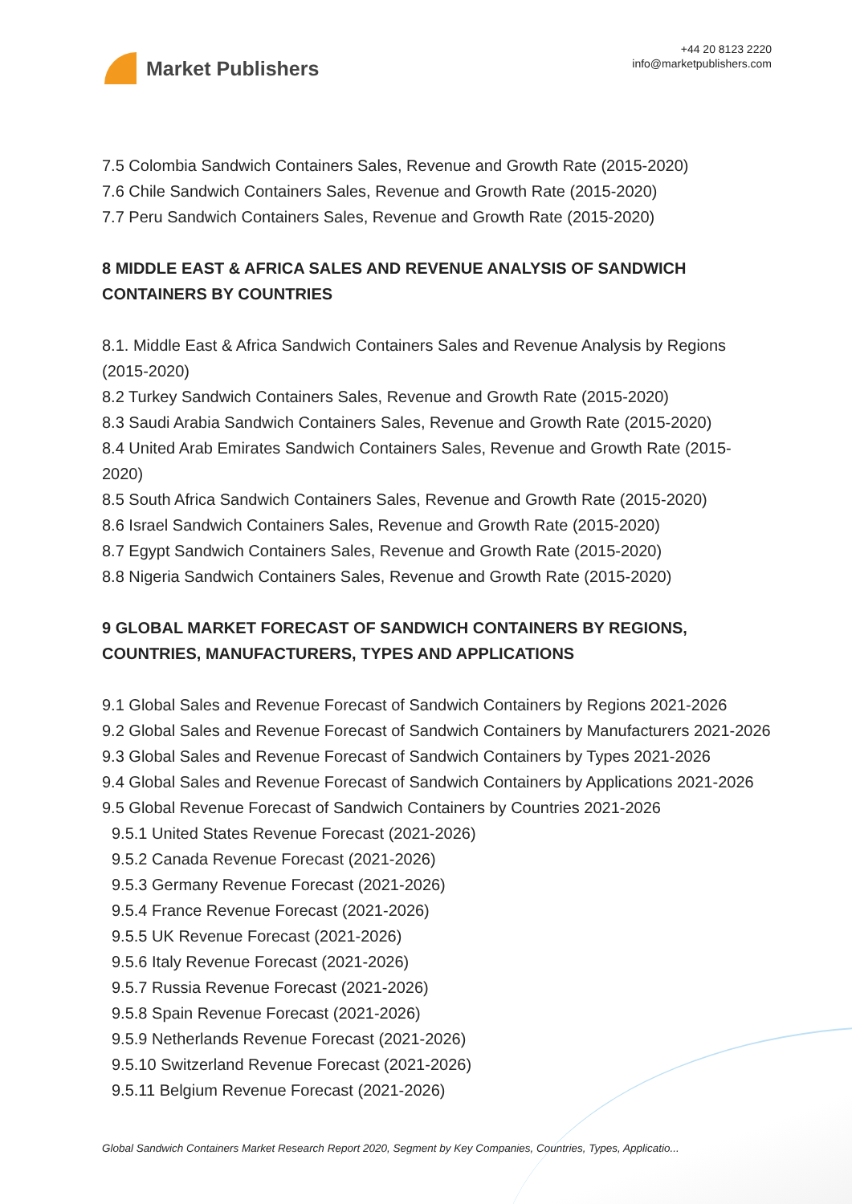Market Publishers
+44 20 8123 2220
info@marketpublishers.com
7.5 Colombia Sandwich Containers Sales, Revenue and Growth Rate (2015-2020)
7.6 Chile Sandwich Containers Sales, Revenue and Growth Rate (2015-2020)
7.7 Peru Sandwich Containers Sales, Revenue and Growth Rate (2015-2020)
8 MIDDLE EAST & AFRICA SALES AND REVENUE ANALYSIS OF SANDWICH CONTAINERS BY COUNTRIES
8.1. Middle East & Africa Sandwich Containers Sales and Revenue Analysis by Regions (2015-2020)
8.2 Turkey Sandwich Containers Sales, Revenue and Growth Rate (2015-2020)
8.3 Saudi Arabia Sandwich Containers Sales, Revenue and Growth Rate (2015-2020)
8.4 United Arab Emirates Sandwich Containers Sales, Revenue and Growth Rate (2015-2020)
8.5 South Africa Sandwich Containers Sales, Revenue and Growth Rate (2015-2020)
8.6 Israel Sandwich Containers Sales, Revenue and Growth Rate (2015-2020)
8.7 Egypt Sandwich Containers Sales, Revenue and Growth Rate (2015-2020)
8.8 Nigeria Sandwich Containers Sales, Revenue and Growth Rate (2015-2020)
9 GLOBAL MARKET FORECAST OF SANDWICH CONTAINERS BY REGIONS, COUNTRIES, MANUFACTURERS, TYPES AND APPLICATIONS
9.1 Global Sales and Revenue Forecast of Sandwich Containers by Regions 2021-2026
9.2 Global Sales and Revenue Forecast of Sandwich Containers by Manufacturers 2021-2026
9.3 Global Sales and Revenue Forecast of Sandwich Containers by Types 2021-2026
9.4 Global Sales and Revenue Forecast of Sandwich Containers by Applications 2021-2026
9.5 Global Revenue Forecast of Sandwich Containers by Countries 2021-2026
9.5.1 United States Revenue Forecast (2021-2026)
9.5.2 Canada Revenue Forecast (2021-2026)
9.5.3 Germany Revenue Forecast (2021-2026)
9.5.4 France Revenue Forecast (2021-2026)
9.5.5 UK Revenue Forecast (2021-2026)
9.5.6 Italy Revenue Forecast (2021-2026)
9.5.7 Russia Revenue Forecast (2021-2026)
9.5.8 Spain Revenue Forecast (2021-2026)
9.5.9 Netherlands Revenue Forecast (2021-2026)
9.5.10 Switzerland Revenue Forecast (2021-2026)
9.5.11 Belgium Revenue Forecast (2021-2026)
Global Sandwich Containers Market Research Report 2020, Segment by Key Companies, Countries, Types, Applicatio...